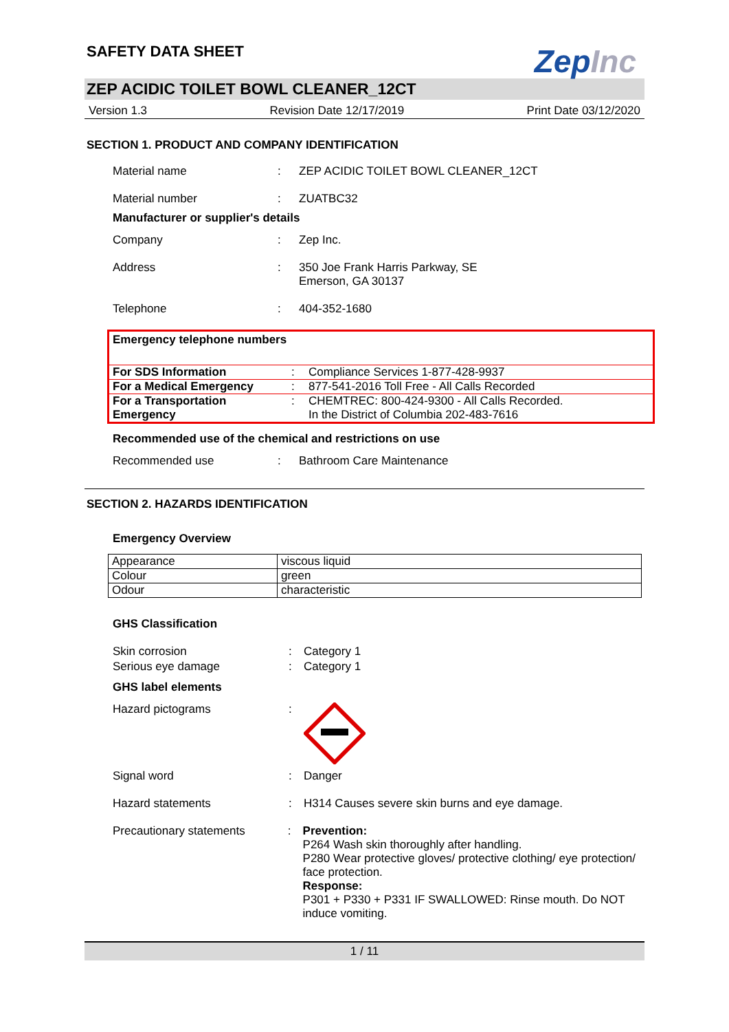SAFETY DATA SHEET
ZepInc
ZEP ACIDIC TOILET BOWL CLEANER_12CT
Version 1.3 Revision Date 12/17/2019 Print Date 03/12/2020
SECTION 1. PRODUCT AND COMPANY IDENTIFICATION
Material name : ZEP ACIDIC TOILET BOWL CLEANER_12CT
Material number : ZUATBC32
Manufacturer or supplier's details
Company : Zep Inc.
Address : 350 Joe Frank Harris Parkway, SE
Emerson, GA 30137
Telephone : 404-352-1680
Emergency telephone numbers
| For SDS Information | : | Compliance Services 1-877-428-9937 |
| For a Medical Emergency | : | 877-541-2016 Toll Free - All Calls Recorded |
| For a Transportation Emergency | : | CHEMTREC: 800-424-9300 - All Calls Recorded. In the District of Columbia 202-483-7616 |
Recommended use of the chemical and restrictions on use
Recommended use : Bathroom Care Maintenance
SECTION 2. HAZARDS IDENTIFICATION
Emergency Overview
| Appearance | viscous liquid |
| Colour | green |
| Odour | characteristic |
GHS Classification
Skin corrosion : Category 1
Serious eye damage : Category 1
GHS label elements
Hazard pictograms :
Signal word : Danger
Hazard statements : H314 Causes severe skin burns and eye damage.
Precautionary statements : Prevention:
P264 Wash skin thoroughly after handling.
P280 Wear protective gloves/ protective clothing/ eye protection/ face protection.
Response:
P301 + P330 + P331 IF SWALLOWED: Rinse mouth. Do NOT induce vomiting.
1 / 11